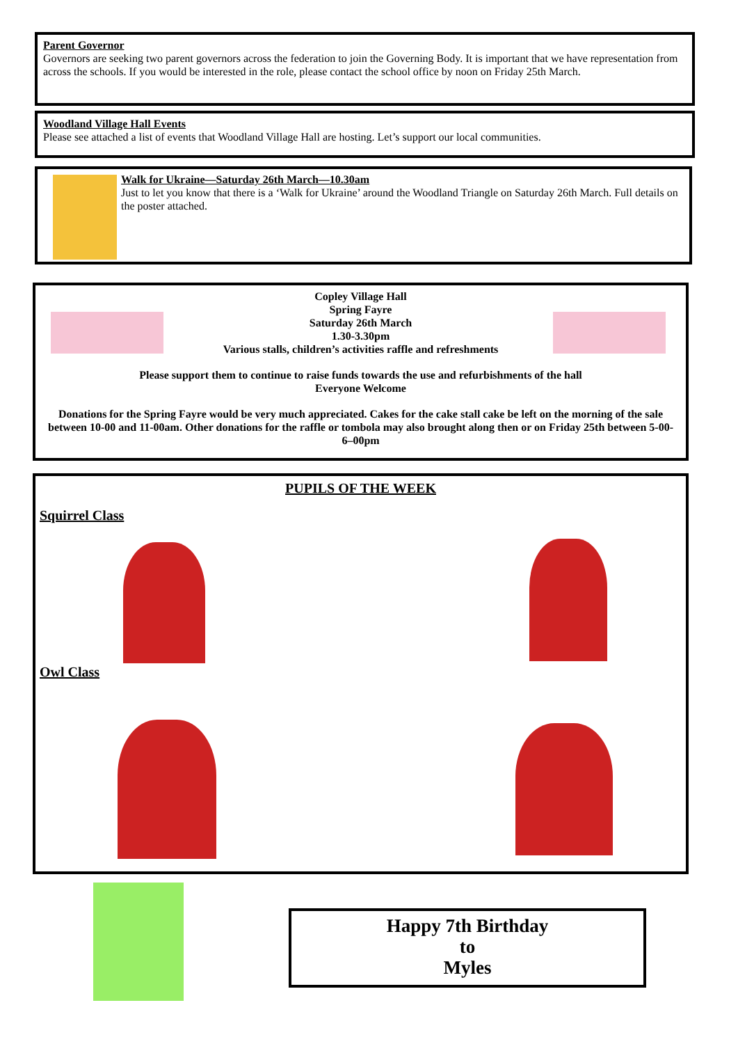Parent Governor
Governors are seeking two parent governors across the federation to join the Governing Body. It is important that we have representation from across the schools. If you would be interested in the role, please contact the school office by noon on Friday 25th March.
Woodland Village Hall Events
Please see attached a list of events that Woodland Village Hall are hosting. Let’s support our local communities.
Walk for Ukraine—Saturday 26th March—10.30am
Just to let you know that there is a ‘Walk for Ukraine’ around the Woodland Triangle on Saturday 26th March. Full details on the poster attached.
Copley Village Hall
Spring Fayre
Saturday 26th March
1.30-3.30pm
Various stalls, children’s activities raffle and refreshments
Please support them to continue to raise funds towards the use and refurbishments of the hall
Everyone Welcome
Donations for the Spring Fayre would be very much appreciated. Cakes for the cake stall cake be left on the morning of the sale between 10-00 and 11-00am. Other donations for the raffle or tombola may also brought along then or on Friday 25th between 5-00-6–00pm
PUPILS OF THE WEEK
Squirrel Class
Owl Class
Happy 7th Birthday
to
Myles